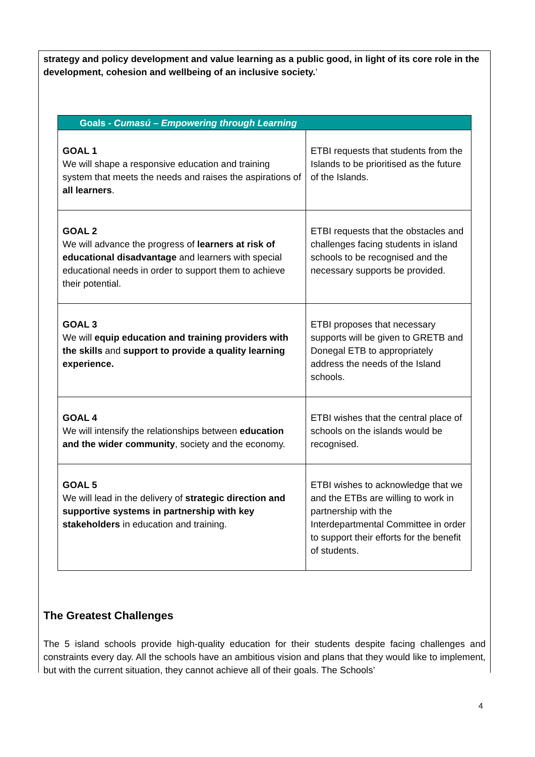strategy and policy development and value learning as a public good, in light of its core role in the development, cohesion and wellbeing of an inclusive society.’
| Goals - Cumasú – Empowering through Learning | |
| --- | --- |
| GOAL 1 We will shape a responsive education and training system that meets the needs and raises the aspirations of all learners . | ETBI requests that students from the Islands to be prioritised as the future of the Islands. |
| GOAL 2 We will advance the progress of learners at risk of educational disadvantage and learners with special educational needs in order to support them to achieve their potential. | ETBI requests that the obstacles and challenges facing students in island schools to be recognised and the necessary supports be provided. |
| GOAL 3 We will equip education and training providers with the skills and support to provide a quality learning experience. | ETBI proposes that necessary supports will be given to GRETB and Donegal ETB to appropriately address the needs of the Island schools. |
| GOAL 4 We will intensify the relationships between education and the wider community , society and the economy. | ETBI wishes that the central place of schools on the islands would be recognised. |
| GOAL 5 We will lead in the delivery of strategic direction and supportive systems in partnership with key stakeholders in education and training. | ETBI wishes to acknowledge that we and the ETBs are willing to work in partnership with the Interdepartmental Committee in order to support their efforts for the benefit of students. |
The Greatest Challenges
The 5 island schools provide high-quality education for their students despite facing challenges and constraints every day. All the schools have an ambitious vision and plans that they would like to implement, but with the current situation, they cannot achieve all of their goals. The Schools’
4